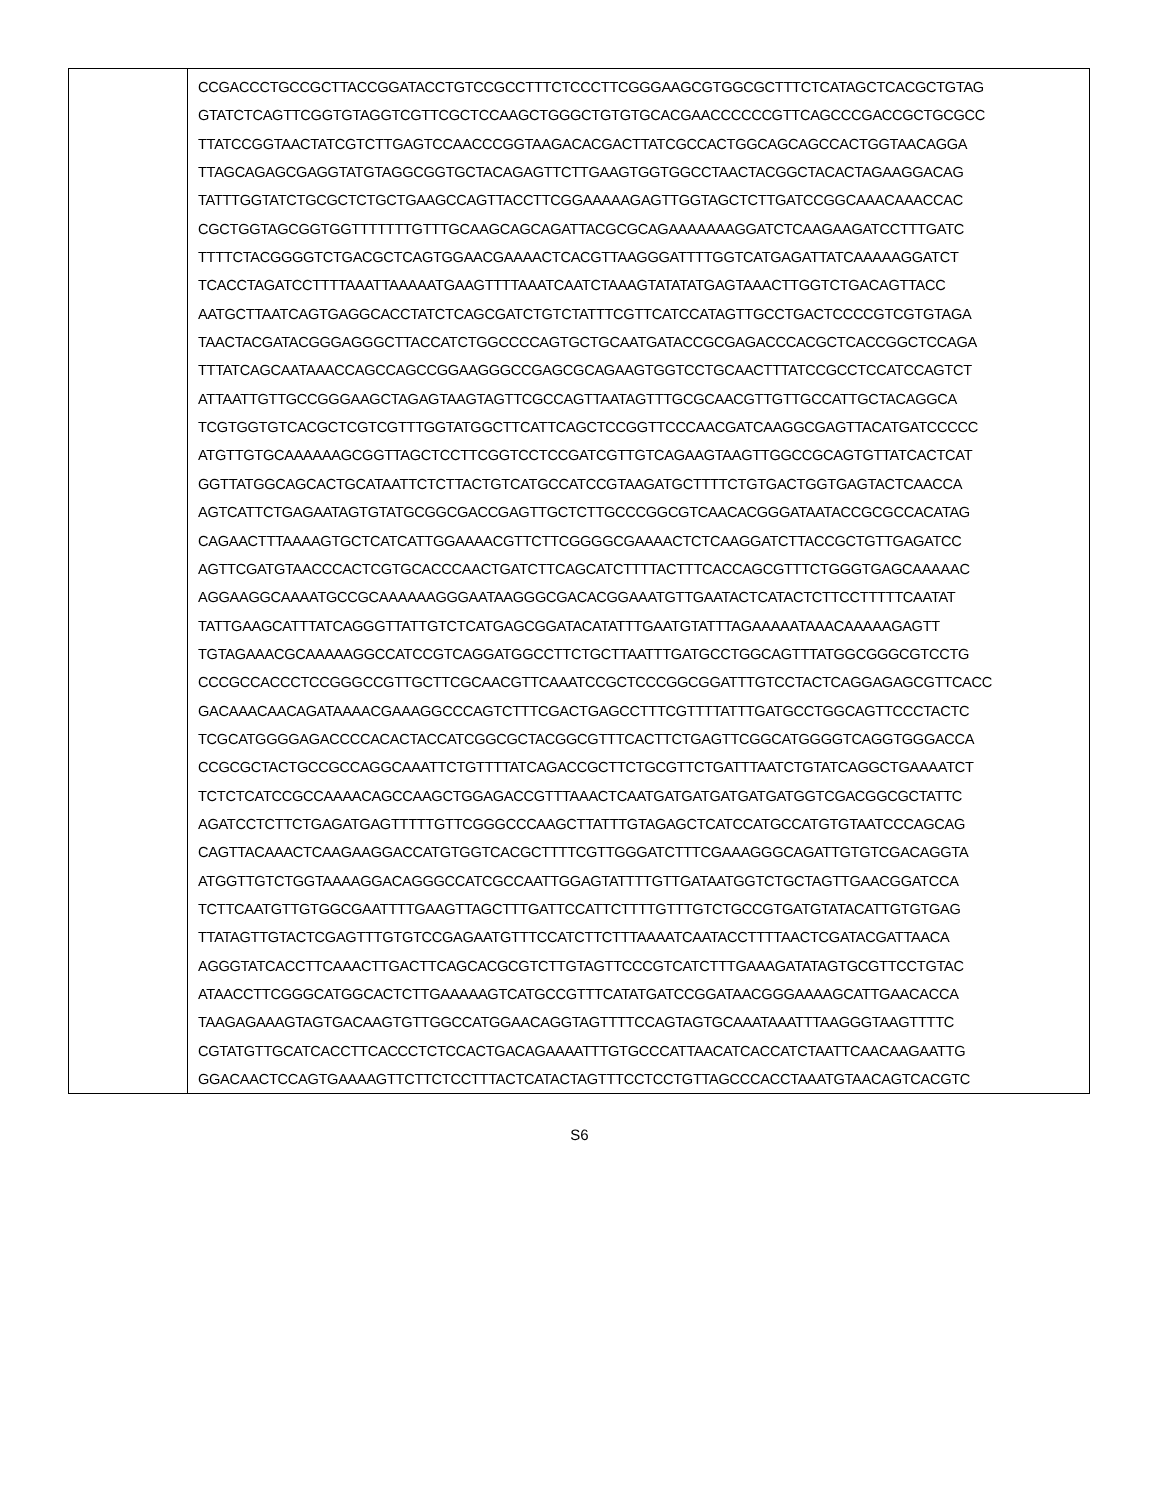| | CCGACCCTGCCGCTTACCGGATACCTGTCCGCCTTTCTCCCTTCGGGAAGCGTGGCGCTTTCTCATAGCTCACGCTGTAG GTATCTCAGTTCGGTGTAGGTCGTTCGCTCCAAGCTGGGCTGTGTGCACGAACCCCCCGTTCAGCCCGACCGCTGCGCC TTATCCGGTAACTATCGTCTTGAGTCCAACCCGGTAAGACACGACTTATCGCCACTGGCAGCAGCCACTGGTAACAGGA TTAGCAGAGCGAGGTATGTAGGCGGTGCTACAGAGTTCTTGAAGTGGTGGCCTAACTACGGCTACACTAGAAGGACAG TATTTGGTATCTGCGCTCTGCTGAAGCCAGTTACCTTCGGAAAAAGAGTTGGTAGCTCTTGATCCGGCAAACAAACCAC CGCTGGTAGCGGTGGTTTTTTTGTTTGCAAGCAGCAGATTACGCGCAGAAAAAAAGGATCTCAAGAAGATCCTTTGATC TTTTCTACGGGGTCTGACGCTCAGTGGAACGAAAACTCACGTTAAGGGATTTTGGTCATGAGATTATCAAAAAGGATCT TCACCTAGATCCTTTTAAATTAAAAATGAAGTTTTAAATCAATCTAAAGTATATATGAGTAAACTTGGTCTGACAGTTACC AATGCTTAATCAGTGAGGCACCTATCTCAGCGATCTGTCTATTTCGTTCATCCATAGTTGCCTGACTCCCCGTCGTGTAGA TAACTACGATACGGGAGGGCTTACCATCTGGCCCCAGTGCTGCAATGATACCGCGAGACCCACGCTCACCGGCTCCAGA TTTATCAGCAATAAACCAGCCAGCCGGAAGGGCCGAGCGCAGAAGTGGTCCTGCAACTTTATCCGCCTCCATCCAGTCT ATTAATTGTTGCCGGGAAGCTAGAGTAAGTAGTTCGCCAGTTAATAGTTTGCGCAACGTTGTTGCCATTGCTACAGGCA TCGTGGTGTCACGCTCGTCGTTTGGTATGGCTTCATTCAGCTCCGGTTCCCAACGATCAAGGCGAGTTACATGATCCCCC ATGTTGTGCAAAAAAGCGGTTAGCTCCTTCGGTCCTCCGATCGTTGTCAGAAGTAAGTTGGCCGCAGTGTTATCACTCAT GGTTATGGCAGCACTGCATAATTCTCTTACTGTCATGCCATCCGTAAGATGCTTTTCTGTGACTGGTGAGTACTCAACCA AGTCATTCTGAGAATAGTGTATGCGGCGACCGAGTTGCTCTTGCCCGGCGTCAACACGGGATAATACCGCGCCACATAG CAGAACTTTAAAAGTGCTCATCATTGGAAAACGTTCTTCGGGGCGAAAACTCTCAAGGATCTTACCGCTGTTGAGATCC AGTTCGATGTAACCCACTCGTGCACCCAACTGATCTTCAGCATCTTTTACTTTCACCAGCGTTTCTGGGTGAGCAAAAAC AGGAAGGCAAAATGCCGCAAAAAAGGGAATAAGGGCGACACGGAAATGTTGAATACTCATACTCTTCCTTTTTCAATAT TATTGAAGCATTTATCAGGGTTATTGTCTCATGAGCGGATACATATTTGAATGTATTTAGAAAAATAAACAAAAAGAGTT TGTAGAAACGCAAAAAGGCCATCCGTCAGGATGGCCTTCTGCTTAATTTGATGCCTGGCAGTTTATGGCGGGCGTCCTG CCCGCCACCCTCCGGGCCGTTGCTTCGCAACGTTCAAATCCGCTCCCGGCGGATTTGTCCTACTCAGGAGAGCGTTCACC GACAAACAACAGATAAAACGAAAGGCCCAGTCTTTCGACTGAGCCTTTCGTTTTATTTGATGCCTGGCAGTTCCCTACTC TCGCATGGGGAGACCCCACACTACCATCGGCGCTACGGCGTTTCACTTCTGAGTTCGGCATGGGGTCAGGTGGGACCA CCGCGCTACTGCCGCCAGGCAAATTCTGTTTTATCAGACCGCTTCTGCGTTCTGATTTAATCTGTATCAGGCTGAAAATCT TCTCTCATCCGCCAAAACAGCCAAGCTGGAGACCGTTTAAACTCAATGATGATGATGATGATGGTCGACGGCGCTATTC AGATCCTCTTCTGAGATGAGTTTTTGTTCGGGCCCAAGCTTATTTGTAGAGCTCATCCATGCCATGTGTAATCCCAGCAG CAGTTACAAACTCAAGAAGGACCATGTGGTCACGCTTTTCGTTGGGATCTTTCGAAAGGGCAGATTGTGTCGACAGGTA ATGGTTGTCTGGTAAAAGGACAGGGCCATCGCCAATTGGAGTATTTTGTTGATAATGGTCTGCTAGTTGAACGGATCCA TCTTCAATGTTGTGGCGAATTTTGAAGTTAGCTTTGATTCCATTCTTTTGTTTGTCTGCCGTGATGTATACATTGTGTGAG TTATAGTTGTACTCGAGTTTGTGTCCGAGAATGTTTCCATCTTCTTTAAAATCAATACCTTTTAACTCGATACGATTAACA AGGGTATCACCTTCAAACTTGACTTCAGCACGCGTCTTGTAGTTCCCGTCATCTTTGAAAGATATAGTGCGTTCCTGTAC ATAACCTTCGGGCATGGCACTCTTGAAAAAGTCATGCCGTTTCATATGATCCGGATAACGGGAAAAGCATTGAACACCA TAAGAGAAAGTAGTGACAAGTGTTGGCCATGGAACAGGTAGTTTTCCAGTAGTGCAAATAAATTTAAGGGTAAGTTTTC CGTATGTTGCATCACCTTCACCCTCTCCACTGACAGAAAATTTGTGCCCATTAACATCACCATCTAATTCAACAAGAATTG GGACAACTCCAGTGAAAAGTTCTTCTCCTTTACTCATACTAGTTTCCTCCTGTTAGCCCACCTAAATGTAACAGTCACGTC |
S6